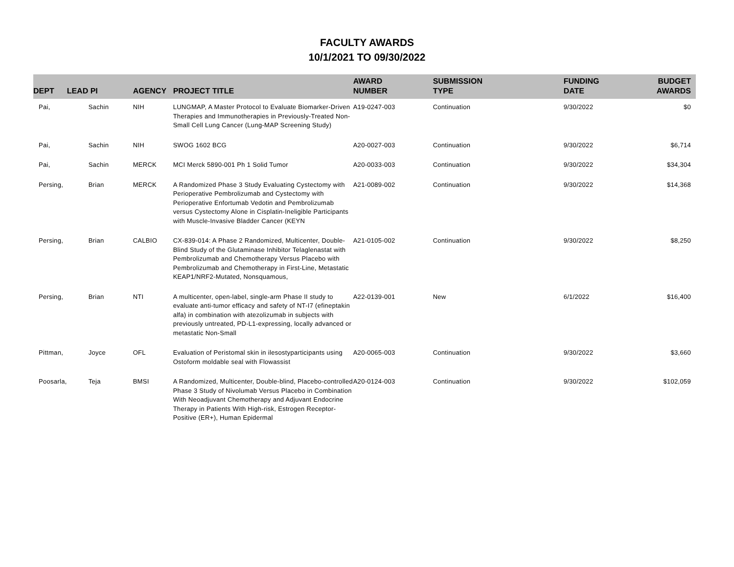FACULTY AWARDS
10/1/2021 TO 09/30/2022
| DEPT | LEAD PI | AGENCY | PROJECT TITLE | AWARD NUMBER | SUBMISSION TYPE | FUNDING DATE | BUDGET AWARDS |
| --- | --- | --- | --- | --- | --- | --- | --- |
| Pai, | Sachin | NIH | LUNGMAP, A Master Protocol to Evaluate Biomarker-Driven Therapies and Immunotherapies in Previously-Treated Non-Small Cell Lung Cancer (Lung-MAP Screening Study) | A19-0247-003 | Continuation | 9/30/2022 | $0 |
| Pai, | Sachin | NIH | SWOG 1602 BCG | A20-0027-003 | Continuation | 9/30/2022 | $6,714 |
| Pai, | Sachin | MERCK | MCI Merck 5890-001 Ph 1 Solid Tumor | A20-0033-003 | Continuation | 9/30/2022 | $34,304 |
| Persing, | Brian | MERCK | A Randomized Phase 3 Study Evaluating Cystectomy with Perioperative Pembrolizumab and Cystectomy with Perioperative Enfortumab Vedotin and Pembrolizumab versus Cystectomy Alone in Cisplatin-Ineligible Participants with Muscle-Invasive Bladder Cancer (KEYN | A21-0089-002 | Continuation | 9/30/2022 | $14,368 |
| Persing, | Brian | CALBIO | CX-839-014: A Phase 2 Randomized, Multicenter, Double-Blind Study of the Glutaminase Inhibitor Telaglenastat with Pembrolizumab and Chemotherapy Versus Placebo with Pembrolizumab and Chemotherapy in First-Line, Metastatic KEAP1/NRF2-Mutated, Nonsquamous, | A21-0105-002 | Continuation | 9/30/2022 | $8,250 |
| Persing, | Brian | NTI | A multicenter, open-label, single-arm Phase II study to evaluate anti-tumor efficacy and safety of NT-I7 (efineptakin alfa) in combination with atezolizumab in subjects with previously untreated, PD-L1-expressing, locally advanced or metastatic Non-Small | A22-0139-001 | New | 6/1/2022 | $16,400 |
| Pittman, | Joyce | OFL | Evaluation of Peristomal skin in ilesostyparticipants using Ostoform moldable seal with Flowassist | A20-0065-003 | Continuation | 9/30/2022 | $3,660 |
| Poosarla, | Teja | BMSI | A Randomized, Multicenter, Double-blind, Placebo-controlled Phase 3 Study of Nivolumab Versus Placebo in Combination With Neoadjuvant Chemotherapy and Adjuvant Endocrine Therapy in Patients With High-risk, Estrogen Receptor-Positive (ER+), Human Epidermal | A20-0124-003 | Continuation | 9/30/2022 | $102,059 |